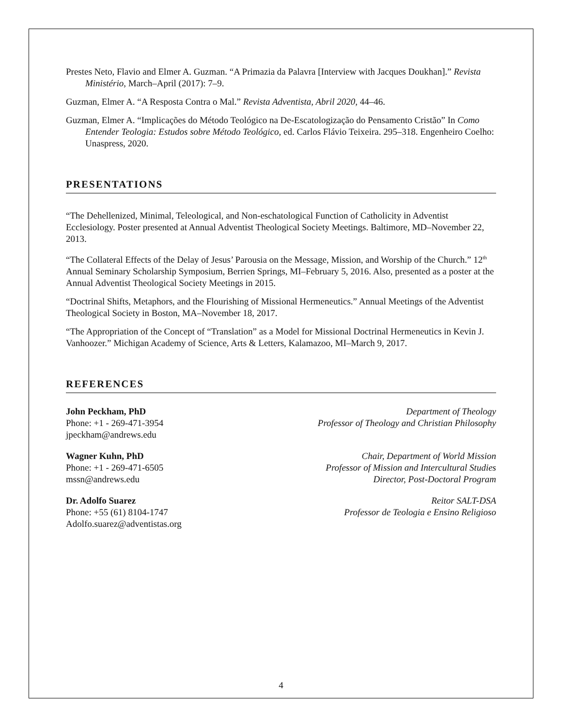Prestes Neto, Flavio and Elmer A. Guzman. “A Primazia da Palavra [Interview with Jacques Doukhan].” Revista Ministério, March–April (2017): 7–9.
Guzman, Elmer A. “A Resposta Contra o Mal.” Revista Adventista, Abril 2020, 44–46.
Guzman, Elmer A. “Implicações do Método Teológico na De-Escatologização do Pensamento Cristão” In Como Entender Teologia: Estudos sobre Método Teológico, ed. Carlos Flávio Teixeira. 295–318. Engenheiro Coelho: Unaspress, 2020.
PRESENTATIONS
“The Dehellenized, Minimal, Teleological, and Non-eschatological Function of Catholicity in Adventist Ecclesiology. Poster presented at Annual Adventist Theological Society Meetings. Baltimore, MD–November 22, 2013.
“The Collateral Effects of the Delay of Jesus’ Parousia on the Message, Mission, and Worship of the Church.” 12<sup>th</sup> Annual Seminary Scholarship Symposium, Berrien Springs, MI–February 5, 2016. Also, presented as a poster at the Annual Adventist Theological Society Meetings in 2015.
“Doctrinal Shifts, Metaphors, and the Flourishing of Missional Hermeneutics.” Annual Meetings of the Adventist Theological Society in Boston, MA–November 18, 2017.
“The Appropriation of the Concept of “Translation” as a Model for Missional Doctrinal Hermeneutics in Kevin J. Vanhoozer.” Michigan Academy of Science, Arts & Letters, Kalamazoo, MI–March 9, 2017.
REFERENCES
John Peckham, PhD
Phone: +1 - 269-471-3954
jpeckham@andrews.edu
Department of Theology
Professor of Theology and Christian Philosophy
Wagner Kuhn, PhD
Phone: +1 - 269-471-6505
mssn@andrews.edu
Chair, Department of World Mission
Professor of Mission and Intercultural Studies
Director, Post-Doctoral Program
Dr. Adolfo Suarez
Phone: +55 (61) 8104-1747
Adolfo.suarez@adventistas.org
Reitor SALT-DSA
Professor de Teologia e Ensino Religioso
4